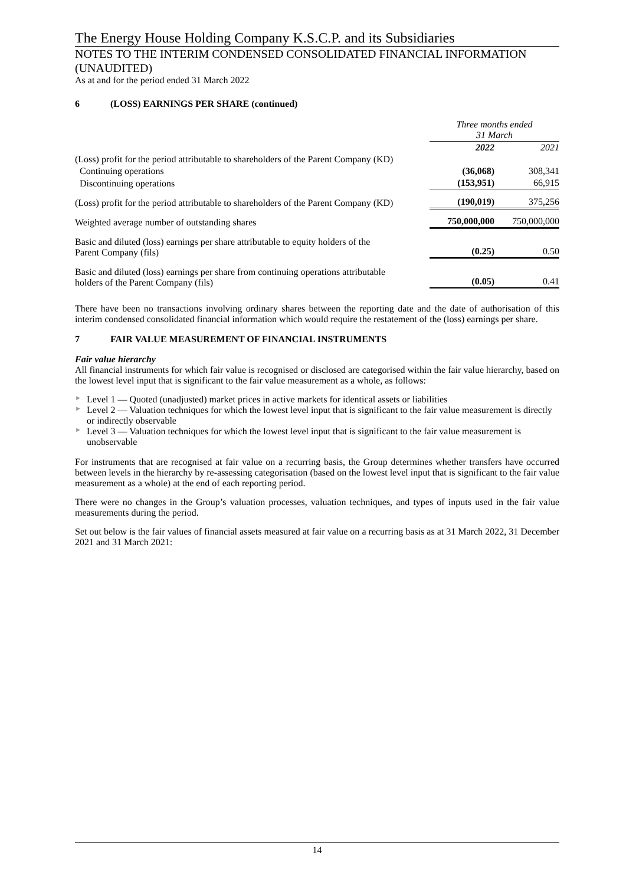The Energy House Holding Company K.S.C.P. and its Subsidiaries
NOTES TO THE INTERIM CONDENSED CONSOLIDATED FINANCIAL INFORMATION (UNAUDITED)
As at and for the period ended 31 March 2022
6 (LOSS) EARNINGS PER SHARE (continued)
| | Three months ended 31 March | |
| | 2022 | 2021 |
| (Loss) profit for the period attributable to shareholders of the Parent Company (KD) | | |
| Continuing operations | (36,068) | 308,341 |
| Discontinuing operations | (153,951) | 66,915 |
| (Loss) profit for the period attributable to shareholders of the Parent Company (KD) | (190,019) | 375,256 |
| Weighted average number of outstanding shares | 750,000,000 | 750,000,000 |
| Basic and diluted (loss) earnings per share attributable to equity holders of the Parent Company (fils) | (0.25) | 0.50 |
| Basic and diluted (loss) earnings per share from continuing operations attributable holders of the Parent Company (fils) | (0.05) | 0.41 |
There have been no transactions involving ordinary shares between the reporting date and the date of authorisation of this interim condensed consolidated financial information which would require the restatement of the (loss) earnings per share.
7 FAIR VALUE MEASUREMENT OF FINANCIAL INSTRUMENTS
Fair value hierarchy
All financial instruments for which fair value is recognised or disclosed are categorised within the fair value hierarchy, based on the lowest level input that is significant to the fair value measurement as a whole, as follows:
► Level 1 — Quoted (unadjusted) market prices in active markets for identical assets or liabilities
► Level 2 — Valuation techniques for which the lowest level input that is significant to the fair value measurement is directly or indirectly observable
► Level 3 — Valuation techniques for which the lowest level input that is significant to the fair value measurement is unobservable
For instruments that are recognised at fair value on a recurring basis, the Group determines whether transfers have occurred between levels in the hierarchy by re-assessing categorisation (based on the lowest level input that is significant to the fair value measurement as a whole) at the end of each reporting period.
There were no changes in the Group’s valuation processes, valuation techniques, and types of inputs used in the fair value measurements during the period.
Set out below is the fair values of financial assets measured at fair value on a recurring basis as at 31 March 2022, 31 December 2021 and 31 March 2021:
14